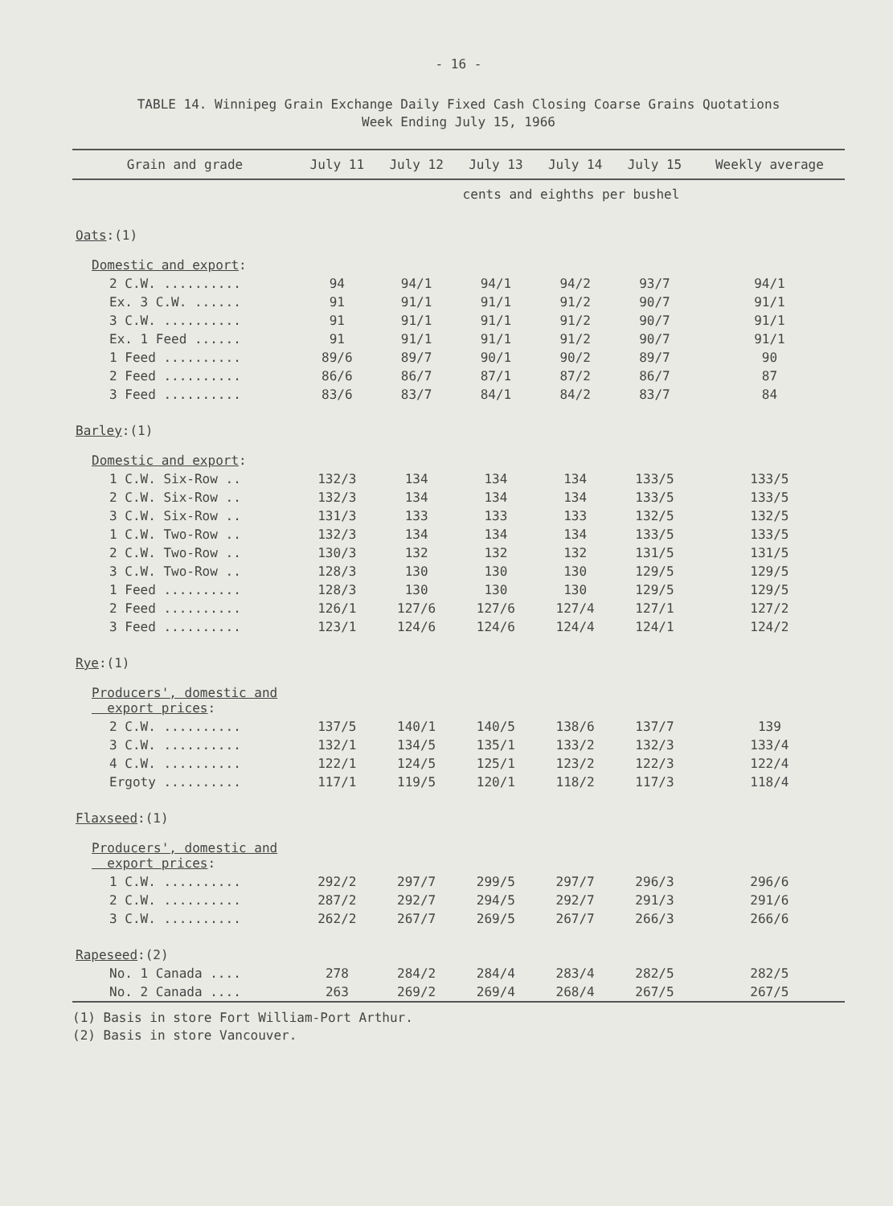- 16 -
TABLE 14. Winnipeg Grain Exchange Daily Fixed Cash Closing Coarse Grains Quotations
Week Ending July 15, 1966
| Grain and grade | July 11 | July 12 | July 13 | July 14 | July 15 | Weekly average |
| --- | --- | --- | --- | --- | --- | --- |
| | cents and eighths per bushel | | | | | |
| Oats :(1) | | | | | | |
| Domestic and export : | | | | | | |
| 2 C.W. .......... | 94 | 94/1 | 94/1 | 94/2 | 93/7 | 94/1 |
| Ex. 3 C.W. ...... | 91 | 91/1 | 91/1 | 91/2 | 90/7 | 91/1 |
| 3 C.W. .......... | 91 | 91/1 | 91/1 | 91/2 | 90/7 | 91/1 |
| Ex. 1 Feed ...... | 91 | 91/1 | 91/1 | 91/2 | 90/7 | 91/1 |
| 1 Feed .......... | 89/6 | 89/7 | 90/1 | 90/2 | 89/7 | 90 |
| 2 Feed .......... | 86/6 | 86/7 | 87/1 | 87/2 | 86/7 | 87 |
| 3 Feed .......... | 83/6 | 83/7 | 84/1 | 84/2 | 83/7 | 84 |
| Barley :(1) | | | | | | |
| Domestic and export : | | | | | | |
| 1 C.W. Six-Row .. | 132/3 | 134 | 134 | 134 | 133/5 | 133/5 |
| 2 C.W. Six-Row .. | 132/3 | 134 | 134 | 134 | 133/5 | 133/5 |
| 3 C.W. Six-Row .. | 131/3 | 133 | 133 | 133 | 132/5 | 132/5 |
| 1 C.W. Two-Row .. | 132/3 | 134 | 134 | 134 | 133/5 | 133/5 |
| 2 C.W. Two-Row .. | 130/3 | 132 | 132 | 132 | 131/5 | 131/5 |
| 3 C.W. Two-Row .. | 128/3 | 130 | 130 | 130 | 129/5 | 129/5 |
| 1 Feed .......... | 128/3 | 130 | 130 | 130 | 129/5 | 129/5 |
| 2 Feed .......... | 126/1 | 127/6 | 127/6 | 127/4 | 127/1 | 127/2 |
| 3 Feed .......... | 123/1 | 124/6 | 124/6 | 124/4 | 124/1 | 124/2 |
| Rye :(1) | | | | | | |
| Producers', domestic and export prices : | | | | | | |
| 2 C.W. .......... | 137/5 | 140/1 | 140/5 | 138/6 | 137/7 | 139 |
| 3 C.W. .......... | 132/1 | 134/5 | 135/1 | 133/2 | 132/3 | 133/4 |
| 4 C.W. .......... | 122/1 | 124/5 | 125/1 | 123/2 | 122/3 | 122/4 |
| Ergoty .......... | 117/1 | 119/5 | 120/1 | 118/2 | 117/3 | 118/4 |
| Flaxseed :(1) | | | | | | |
| Producers', domestic and export prices : | | | | | | |
| 1 C.W. .......... | 292/2 | 297/7 | 299/5 | 297/7 | 296/3 | 296/6 |
| 2 C.W. .......... | 287/2 | 292/7 | 294/5 | 292/7 | 291/3 | 291/6 |
| 3 C.W. .......... | 262/2 | 267/7 | 269/5 | 267/7 | 266/3 | 266/6 |
| Rapeseed :(2) | | | | | | |
| No. 1 Canada .... | 278 | 284/2 | 284/4 | 283/4 | 282/5 | 282/5 |
| No. 2 Canada .... | 263 | 269/2 | 269/4 | 268/4 | 267/5 | 267/5 |
(1) Basis in store Fort William-Port Arthur.
(2) Basis in store Vancouver.